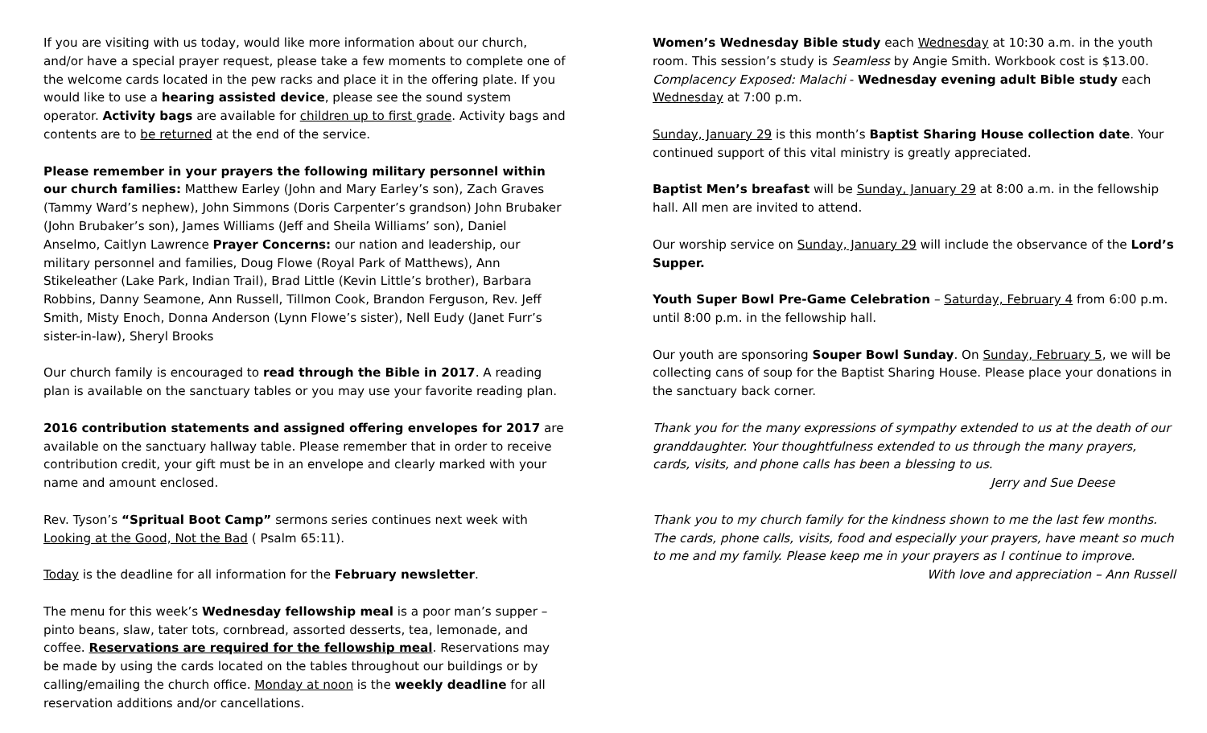If you are visiting with us today, would like more information about our church, and/or have a special prayer request, please take a few moments to complete one of the welcome cards located in the pew racks and place it in the offering plate. If you would like to use a hearing assisted device, please see the sound system operator. Activity bags are available for children up to first grade. Activity bags and contents are to be returned at the end of the service.
Please remember in your prayers the following military personnel within our church families: Matthew Earley (John and Mary Earley’s son), Zach Graves (Tammy Ward’s nephew), John Simmons (Doris Carpenter’s grandson) John Brubaker (John Brubaker’s son), James Williams (Jeff and Sheila Williams’ son), Daniel Anselmo, Caitlyn Lawrence Prayer Concerns: our nation and leadership, our military personnel and families, Doug Flowe (Royal Park of Matthews), Ann Stikeleather (Lake Park, Indian Trail), Brad Little (Kevin Little’s brother), Barbara Robbins, Danny Seamone, Ann Russell, Tillmon Cook, Brandon Ferguson, Rev. Jeff Smith, Misty Enoch, Donna Anderson (Lynn Flowe’s sister), Nell Eudy (Janet Furr’s sister-in-law), Sheryl Brooks
Our church family is encouraged to read through the Bible in 2017. A reading plan is available on the sanctuary tables or you may use your favorite reading plan.
2016 contribution statements and assigned offering envelopes for 2017 are available on the sanctuary hallway table. Please remember that in order to receive contribution credit, your gift must be in an envelope and clearly marked with your name and amount enclosed.
Rev. Tyson’s “Spritual Boot Camp” sermons series continues next week with Looking at the Good, Not the Bad ( Psalm 65:11).
Today is the deadline for all information for the February newsletter.
The menu for this week’s Wednesday fellowship meal is a poor man’s supper – pinto beans, slaw, tater tots, cornbread, assorted desserts, tea, lemonade, and coffee. Reservations are required for the fellowship meal. Reservations may be made by using the cards located on the tables throughout our buildings or by calling/emailing the church office. Monday at noon is the weekly deadline for all reservation additions and/or cancellations.
Women’s Wednesday Bible study each Wednesday at 10:30 a.m. in the youth room. This session’s study is Seamless by Angie Smith. Workbook cost is $13.00. Complacency Exposed: Malachi - Wednesday evening adult Bible study each Wednesday at 7:00 p.m.
Sunday, January 29 is this month’s Baptist Sharing House collection date. Your continued support of this vital ministry is greatly appreciated.
Baptist Men’s breafast will be Sunday, January 29 at 8:00 a.m. in the fellowship hall. All men are invited to attend.
Our worship service on Sunday, January 29 will include the observance of the Lord’s Supper.
Youth Super Bowl Pre-Game Celebration – Saturday, February 4 from 6:00 p.m. until 8:00 p.m. in the fellowship hall.
Our youth are sponsoring Souper Bowl Sunday. On Sunday, February 5, we will be collecting cans of soup for the Baptist Sharing House. Please place your donations in the sanctuary back corner.
Thank you for the many expressions of sympathy extended to us at the death of our granddaughter. Your thoughtfulness extended to us through the many prayers, cards, visits, and phone calls has been a blessing to us.
Jerry and Sue Deese
Thank you to my church family for the kindness shown to me the last few months. The cards, phone calls, visits, food and especially your prayers, have meant so much to me and my family. Please keep me in your prayers as I continue to improve.
With love and appreciation – Ann Russell